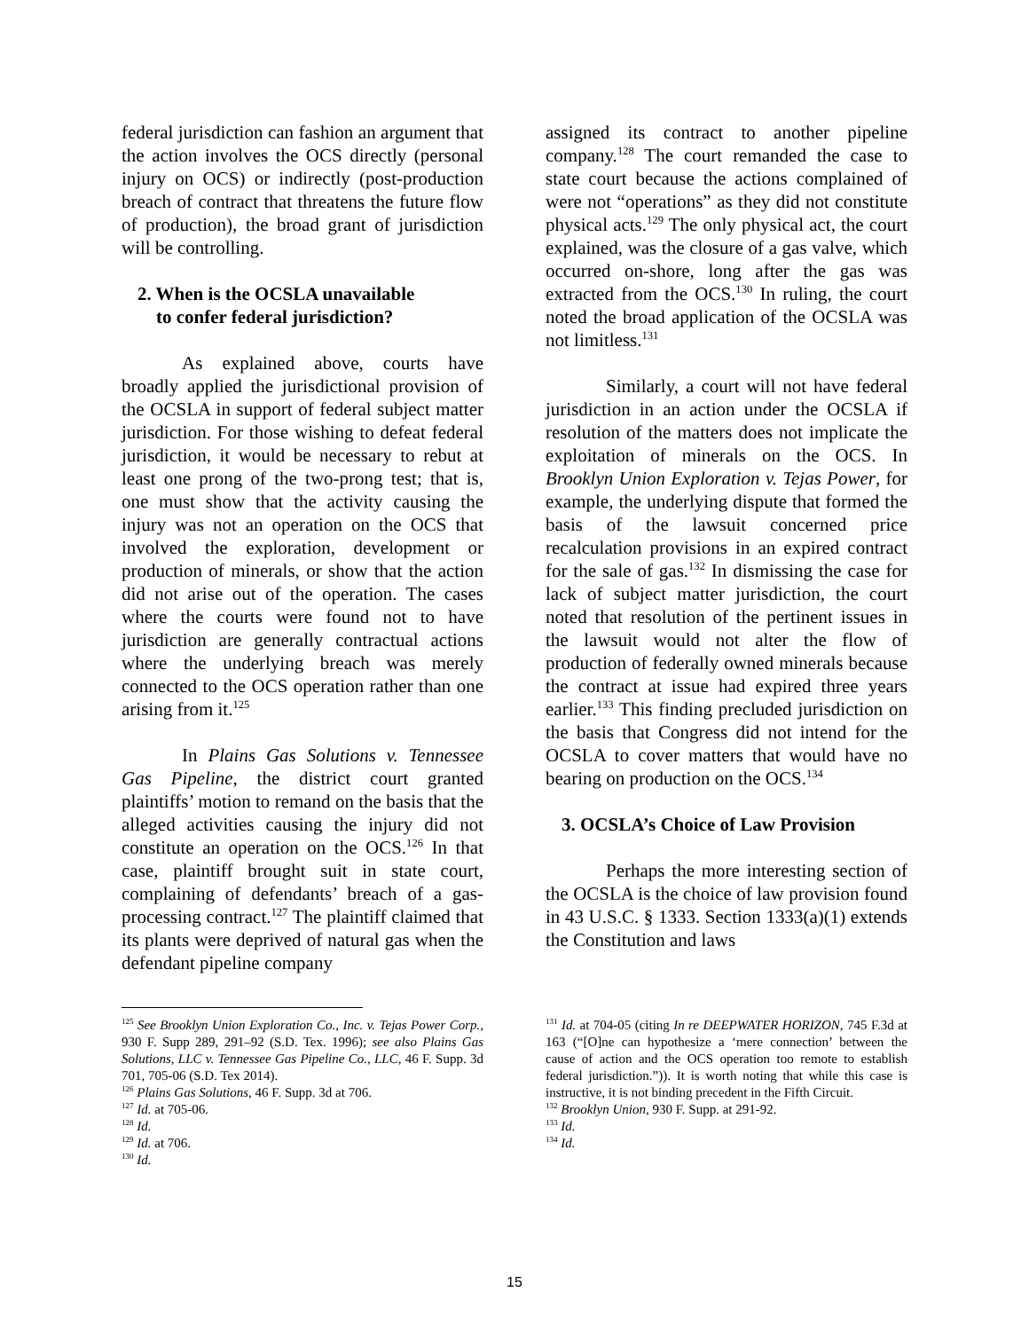federal jurisdiction can fashion an argument that the action involves the OCS directly (personal injury on OCS) or indirectly (post-production breach of contract that threatens the future flow of production), the broad grant of jurisdiction will be controlling.
2. When is the OCSLA unavailable
to confer federal jurisdiction?
As explained above, courts have broadly applied the jurisdictional provision of the OCSLA in support of federal subject matter jurisdiction. For those wishing to defeat federal jurisdiction, it would be necessary to rebut at least one prong of the two-prong test; that is, one must show that the activity causing the injury was not an operation on the OCS that involved the exploration, development or production of minerals, or show that the action did not arise out of the operation. The cases where the courts were found not to have jurisdiction are generally contractual actions where the underlying breach was merely connected to the OCS operation rather than one arising from it.<sup>125</sup>
In Plains Gas Solutions v. Tennessee Gas Pipeline, the district court granted plaintiffs’ motion to remand on the basis that the alleged activities causing the injury did not constitute an operation on the OCS.<sup>126</sup> In that case, plaintiff brought suit in state court, complaining of defendants’ breach of a gas-processing contract.<sup>127</sup> The plaintiff claimed that its plants were deprived of natural gas when the defendant pipeline company
<sup>125</sup> See Brooklyn Union Exploration Co., Inc. v. Tejas Power Corp., 930 F. Supp 289, 291–92 (S.D. Tex. 1996); see also Plains Gas Solutions, LLC v. Tennessee Gas Pipeline Co., LLC, 46 F. Supp. 3d 701, 705-06 (S.D. Tex 2014).
<sup>126</sup> Plains Gas Solutions, 46 F. Supp. 3d at 706.
<sup>127</sup> Id. at 705-06.
<sup>128</sup> Id.
<sup>129</sup> Id. at 706.
<sup>130</sup> Id.
assigned its contract to another pipeline company.<sup>128</sup> The court remanded the case to state court because the actions complained of were not “operations” as they did not constitute physical acts.<sup>129</sup> The only physical act, the court explained, was the closure of a gas valve, which occurred on-shore, long after the gas was extracted from the OCS.<sup>130</sup> In ruling, the court noted the broad application of the OCSLA was not limitless.<sup>131</sup>
Similarly, a court will not have federal jurisdiction in an action under the OCSLA if resolution of the matters does not implicate the exploitation of minerals on the OCS. In Brooklyn Union Exploration v. Tejas Power, for example, the underlying dispute that formed the basis of the lawsuit concerned price recalculation provisions in an expired contract for the sale of gas.<sup>132</sup> In dismissing the case for lack of subject matter jurisdiction, the court noted that resolution of the pertinent issues in the lawsuit would not alter the flow of production of federally owned minerals because the contract at issue had expired three years earlier.<sup>133</sup> This finding precluded jurisdiction on the basis that Congress did not intend for the OCSLA to cover matters that would have no bearing on production on the OCS.<sup>134</sup>
3. OCSLA’s Choice of Law Provision
Perhaps the more interesting section of the OCSLA is the choice of law provision found in 43 U.S.C. § 1333. Section 1333(a)(1) extends the Constitution and laws
<sup>131</sup> Id. at 704-05 (citing In re DEEPWATER HORIZON, 745 F.3d at 163 (“[O]ne can hypothesize a ‘mere connection’ between the cause of action and the OCS operation too remote to establish federal jurisdiction.”)). It is worth noting that while this case is instructive, it is not binding precedent in the Fifth Circuit.
<sup>132</sup> Brooklyn Union, 930 F. Supp. at 291-92.
<sup>133</sup> Id.
<sup>134</sup> Id.
15